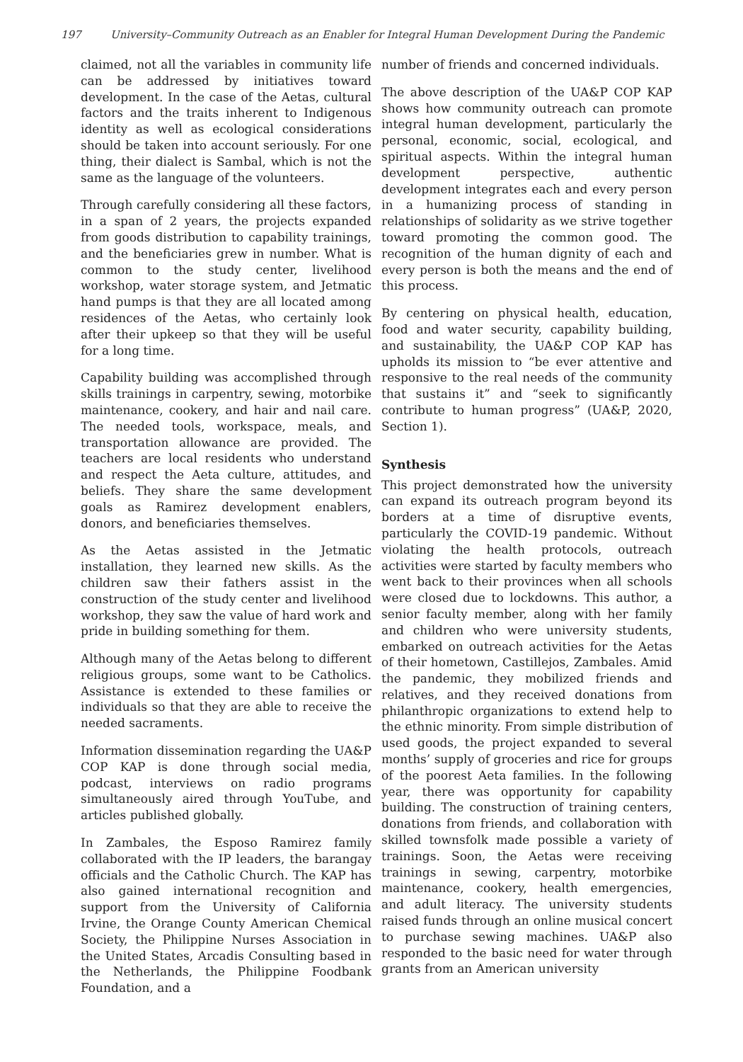197 University–Community Outreach as an Enabler for Integral Human Development During the Pandemic
claimed, not all the variables in community life can be addressed by initiatives toward development. In the case of the Aetas, cultural factors and the traits inherent to Indigenous identity as well as ecological considerations should be taken into account seriously. For one thing, their dialect is Sambal, which is not the same as the language of the volunteers.
Through carefully considering all these factors, in a span of 2 years, the projects expanded from goods distribution to capability trainings, and the beneficiaries grew in number. What is common to the study center, livelihood workshop, water storage system, and Jetmatic hand pumps is that they are all located among residences of the Aetas, who certainly look after their upkeep so that they will be useful for a long time.
Capability building was accomplished through skills trainings in carpentry, sewing, motorbike maintenance, cookery, and hair and nail care. The needed tools, workspace, meals, and transportation allowance are provided. The teachers are local residents who understand and respect the Aeta culture, attitudes, and beliefs. They share the same development goals as Ramirez development enablers, donors, and beneficiaries themselves.
As the Aetas assisted in the Jetmatic installation, they learned new skills. As the children saw their fathers assist in the construction of the study center and livelihood workshop, they saw the value of hard work and pride in building something for them.
Although many of the Aetas belong to different religious groups, some want to be Catholics. Assistance is extended to these families or individuals so that they are able to receive the needed sacraments.
Information dissemination regarding the UA&P COP KAP is done through social media, podcast, interviews on radio programs simultaneously aired through YouTube, and articles published globally.
In Zambales, the Esposo Ramirez family collaborated with the IP leaders, the barangay officials and the Catholic Church. The KAP has also gained international recognition and support from the University of California Irvine, the Orange County American Chemical Society, the Philippine Nurses Association in the United States, Arcadis Consulting based in the Netherlands, the Philippine Foodbank Foundation, and a
number of friends and concerned individuals.
The above description of the UA&P COP KAP shows how community outreach can promote integral human development, particularly the personal, economic, social, ecological, and spiritual aspects. Within the integral human development perspective, authentic development integrates each and every person in a humanizing process of standing in relationships of solidarity as we strive together toward promoting the common good. The recognition of the human dignity of each and every person is both the means and the end of this process.
By centering on physical health, education, food and water security, capability building, and sustainability, the UA&P COP KAP has upholds its mission to “be ever attentive and responsive to the real needs of the community that sustains it” and “seek to significantly contribute to human progress” (UA&P, 2020, Section 1).
Synthesis
This project demonstrated how the university can expand its outreach program beyond its borders at a time of disruptive events, particularly the COVID-19 pandemic. Without violating the health protocols, outreach activities were started by faculty members who went back to their provinces when all schools were closed due to lockdowns. This author, a senior faculty member, along with her family and children who were university students, embarked on outreach activities for the Aetas of their hometown, Castillejos, Zambales. Amid the pandemic, they mobilized friends and relatives, and they received donations from philanthropic organizations to extend help to the ethnic minority. From simple distribution of used goods, the project expanded to several months’ supply of groceries and rice for groups of the poorest Aeta families. In the following year, there was opportunity for capability building. The construction of training centers, donations from friends, and collaboration with skilled townsfolk made possible a variety of trainings. Soon, the Aetas were receiving trainings in sewing, carpentry, motorbike maintenance, cookery, health emergencies, and adult literacy. The university students raised funds through an online musical concert to purchase sewing machines. UA&P also responded to the basic need for water through grants from an American university